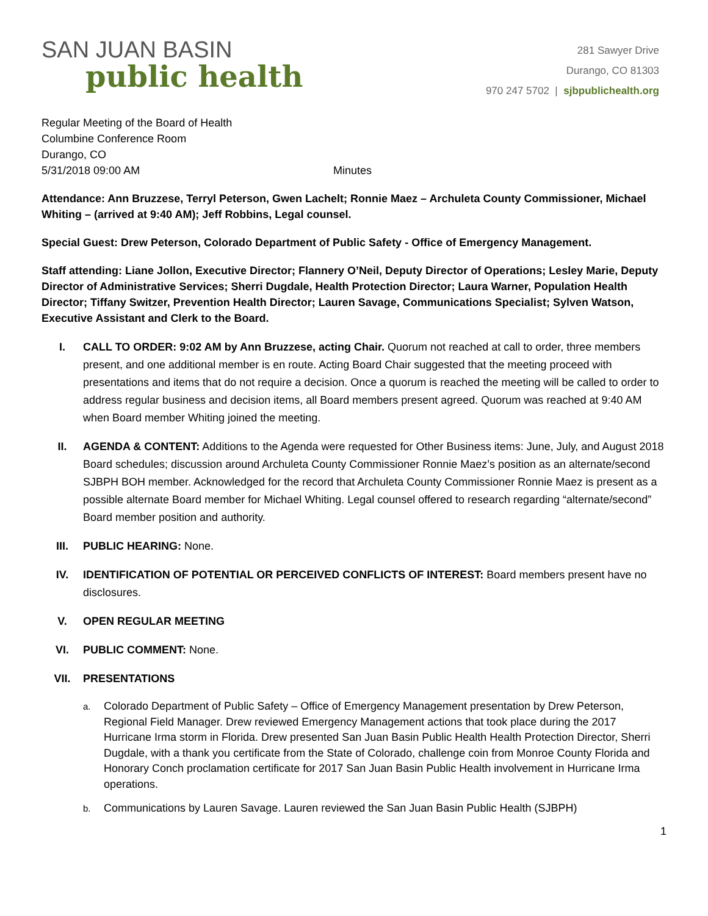SAN JUAN BASIN
public health
281 Sawyer Drive
Durango, CO 81303
970 247 5702 | sjbpublichealth.org
Regular Meeting of the Board of Health
Columbine Conference Room
Durango, CO
5/31/2018 09:00 AM Minutes
Attendance: Ann Bruzzese, Terryl Peterson, Gwen Lachelt; Ronnie Maez – Archuleta County Commissioner, Michael Whiting – (arrived at 9:40 AM); Jeff Robbins, Legal counsel.
Special Guest: Drew Peterson, Colorado Department of Public Safety - Office of Emergency Management.
Staff attending: Liane Jollon, Executive Director; Flannery O’Neil, Deputy Director of Operations; Lesley Marie, Deputy Director of Administrative Services; Sherri Dugdale, Health Protection Director; Laura Warner, Population Health Director; Tiffany Switzer, Prevention Health Director; Lauren Savage, Communications Specialist; Sylven Watson, Executive Assistant and Clerk to the Board.
I. CALL TO ORDER: 9:02 AM by Ann Bruzzese, acting Chair. Quorum not reached at call to order, three members present, and one additional member is en route. Acting Board Chair suggested that the meeting proceed with presentations and items that do not require a decision. Once a quorum is reached the meeting will be called to order to address regular business and decision items, all Board members present agreed. Quorum was reached at 9:40 AM when Board member Whiting joined the meeting.
II. AGENDA & CONTENT: Additions to the Agenda were requested for Other Business items: June, July, and August 2018 Board schedules; discussion around Archuleta County Commissioner Ronnie Maez’s position as an alternate/second SJBPH BOH member. Acknowledged for the record that Archuleta County Commissioner Ronnie Maez is present as a possible alternate Board member for Michael Whiting. Legal counsel offered to research regarding “alternate/second” Board member position and authority.
III. PUBLIC HEARING: None.
IV. IDENTIFICATION OF POTENTIAL OR PERCEIVED CONFLICTS OF INTEREST: Board members present have no disclosures.
V. OPEN REGULAR MEETING
VI. PUBLIC COMMENT: None.
VII. PRESENTATIONS
a.
Colorado Department of Public Safety – Office of Emergency Management presentation by Drew Peterson, Regional Field Manager. Drew reviewed Emergency Management actions that took place during the 2017 Hurricane Irma storm in Florida. Drew presented San Juan Basin Public Health Health Protection Director, Sherri Dugdale, with a thank you certificate from the State of Colorado, challenge coin from Monroe County Florida and Honorary Conch proclamation certificate for 2017 San Juan Basin Public Health involvement in Hurricane Irma operations.
b.
Communications by Lauren Savage. Lauren reviewed the San Juan Basin Public Health (SJBPH)
1